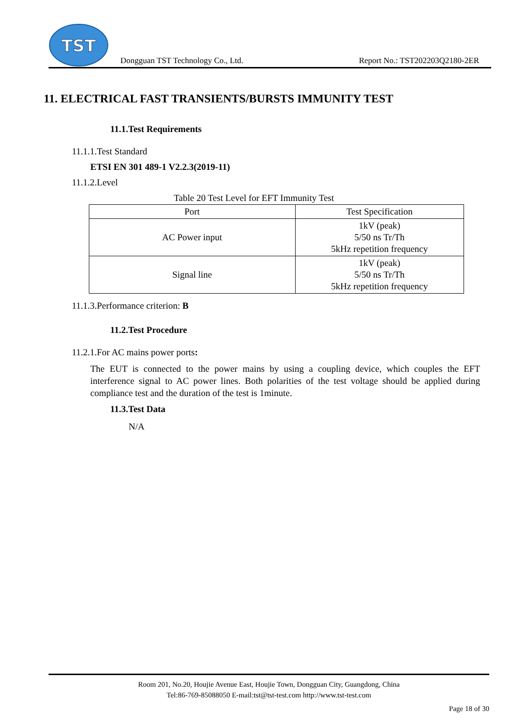TST
Dongguan TST Technology Co., Ltd. Report No.: TST202203Q2180-2ER
11. ELECTRICAL FAST TRANSIENTS/BURSTS IMMUNITY TEST
11.1.Test Requirements
11.1.1.Test Standard
ETSI EN 301 489-1 V2.2.3(2019-11)
11.1.2.Level
Table 20 Test Level for EFT Immunity Test
| Port | Test Specification |
| --- | --- |
| AC Power input | 1kV (peak) 5/50 ns Tr/Th 5kHz repetition frequency |
| Signal line | 1kV (peak) 5/50 ns Tr/Th 5kHz repetition frequency |
11.1.3.Performance criterion: B
11.2.Test Procedure
11.2.1.For AC mains power ports:
The EUT is connected to the power mains by using a coupling device, which couples the EFT interference signal to AC power lines. Both polarities of the test voltage should be applied during compliance test and the duration of the test is 1minute.
11.3.Test Data
N/A
Room 201, No.20, Houjie Avenue East, Houjie Town, Dongguan City, Guangdong, China
Tel:86-769-85088050 E-mail:tst@tst-test.com http://www.tst-test.com
Page 18 of 30